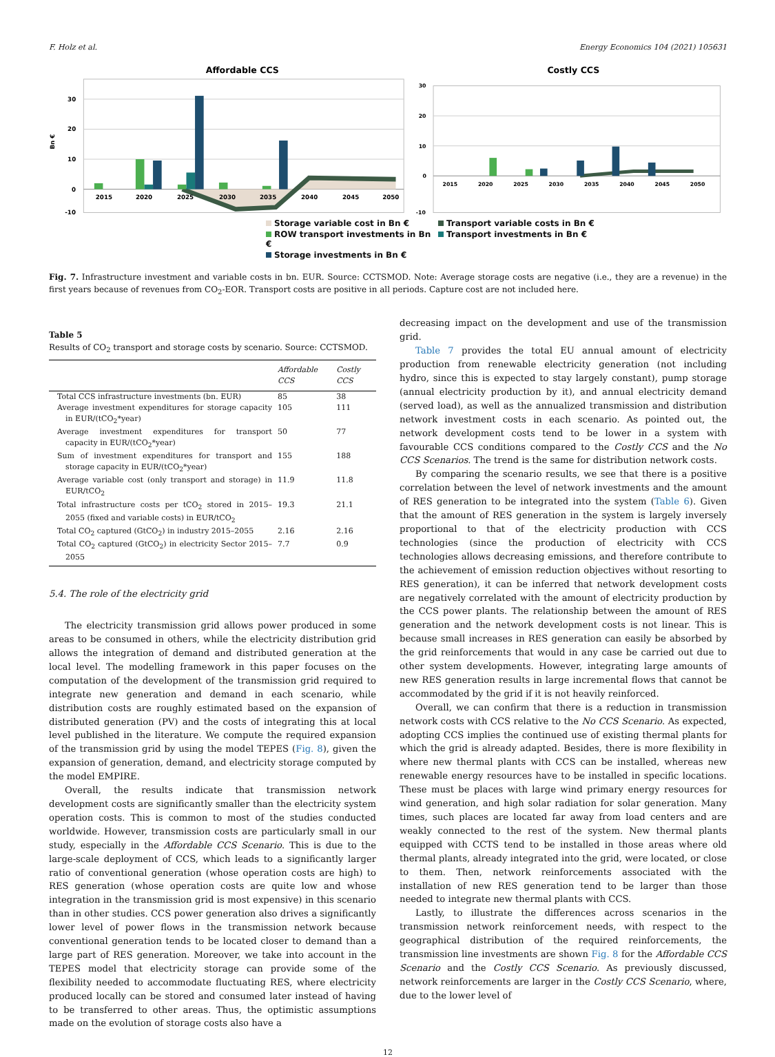F. Holz et al. Energy Economics 104 (2021) 105631
Affordable CCS
30
20
10
0
-10
Bn €
2015
2020
2025
2030
2035
2040
2045
2050
Costly CCS
30
20
10
0
-10
2015
2020
2025
2030
2035
2040
2045
2050
Storage variable cost in Bn € Transport variable costs in Bn € ROW transport investments in Bn € Transport investments in Bn € Storage investments in Bn €
Fig. 7. Infrastructure investment and variable costs in bn. EUR. Source: CCTSMOD. Note: Average storage costs are negative (i.e., they are a revenue) in the first years because of revenues from CO<sub>2</sub>-EOR. Transport costs are positive in all periods. Capture cost are not included here.
Table 5
Results of CO<sub>2</sub> transport and storage costs by scenario. Source: CCTSMOD.
| | Affordable CCS | Costly CCS |
| --- | --- | --- |
| Total CCS infrastructure investments (bn. EUR) | 85 | 38 |
| Average investment expenditures for storage capacity in EUR/(tCO<sub>2</sub>*year) | 105 | 111 |
| Average investment expenditures for transport capacity in EUR/(tCO<sub>2</sub>*year) | 50 | 77 |
| Sum of investment expenditures for transport and storage capacity in EUR/(tCO<sub>2</sub>*year) | 155 | 188 |
| Average variable cost (only transport and storage) in EUR/tCO<sub>2</sub> | 11.9 | 11.8 |
| Total infrastructure costs per tCO<sub>2</sub> stored in 2015–2055 (fixed and variable costs) in EUR/tCO<sub>2</sub> | 19.3 | 21.1 |
| Total CO<sub>2</sub> captured (GtCO<sub>2</sub>) in industry 2015–2055 | 2.16 | 2.16 |
| Total CO<sub>2</sub> captured (GtCO<sub>2</sub>) in electricity Sector 2015–2055 | 7.7 | 0.9 |
5.4. The role of the electricity grid
The electricity transmission grid allows power produced in some areas to be consumed in others, while the electricity distribution grid allows the integration of demand and distributed generation at the local level. The modelling framework in this paper focuses on the computation of the development of the transmission grid required to integrate new generation and demand in each scenario, while distribution costs are roughly estimated based on the expansion of distributed generation (PV) and the costs of integrating this at local level published in the literature. We compute the required expansion of the transmission grid by using the model TEPES (Fig. 8), given the expansion of generation, demand, and electricity storage computed by the model EMPIRE.
Overall, the results indicate that transmission network development costs are significantly smaller than the electricity system operation costs. This is common to most of the studies conducted worldwide. However, transmission costs are particularly small in our study, especially in the Affordable CCS Scenario. This is due to the large-scale deployment of CCS, which leads to a significantly larger ratio of conventional generation (whose operation costs are high) to RES generation (whose operation costs are quite low and whose integration in the transmission grid is most expensive) in this scenario than in other studies. CCS power generation also drives a significantly lower level of power flows in the transmission network because conventional generation tends to be located closer to demand than a large part of RES generation. Moreover, we take into account in the TEPES model that electricity storage can provide some of the flexibility needed to accommodate fluctuating RES, where electricity produced locally can be stored and consumed later instead of having to be transferred to other areas. Thus, the optimistic assumptions made on the evolution of storage costs also have a
decreasing impact on the development and use of the transmission grid.
Table 7 provides the total EU annual amount of electricity production from renewable electricity generation (not including hydro, since this is expected to stay largely constant), pump storage (annual electricity production by it), and annual electricity demand (served load), as well as the annualized transmission and distribution network investment costs in each scenario. As pointed out, the network development costs tend to be lower in a system with favourable CCS conditions compared to the Costly CCS and the No CCS Scenarios. The trend is the same for distribution network costs.
By comparing the scenario results, we see that there is a positive correlation between the level of network investments and the amount of RES generation to be integrated into the system (Table 6). Given that the amount of RES generation in the system is largely inversely proportional to that of the electricity production with CCS technologies (since the production of electricity with CCS technologies allows decreasing emissions, and therefore contribute to the achievement of emission reduction objectives without resorting to RES generation), it can be inferred that network development costs are negatively correlated with the amount of electricity production by the CCS power plants. The relationship between the amount of RES generation and the network development costs is not linear. This is because small increases in RES generation can easily be absorbed by the grid reinforcements that would in any case be carried out due to other system developments. However, integrating large amounts of new RES generation results in large incremental flows that cannot be accommodated by the grid if it is not heavily reinforced.
Overall, we can confirm that there is a reduction in transmission network costs with CCS relative to the No CCS Scenario. As expected, adopting CCS implies the continued use of existing thermal plants for which the grid is already adapted. Besides, there is more flexibility in where new thermal plants with CCS can be installed, whereas new renewable energy resources have to be installed in specific locations. These must be places with large wind primary energy resources for wind generation, and high solar radiation for solar generation. Many times, such places are located far away from load centers and are weakly connected to the rest of the system. New thermal plants equipped with CCTS tend to be installed in those areas where old thermal plants, already integrated into the grid, were located, or close to them. Then, network reinforcements associated with the installation of new RES generation tend to be larger than those needed to integrate new thermal plants with CCS.
Lastly, to illustrate the differences across scenarios in the transmission network reinforcement needs, with respect to the geographical distribution of the required reinforcements, the transmission line investments are shown Fig. 8 for the Affordable CCS Scenario and the Costly CCS Scenario. As previously discussed, network reinforcements are larger in the Costly CCS Scenario, where, due to the lower level of
12